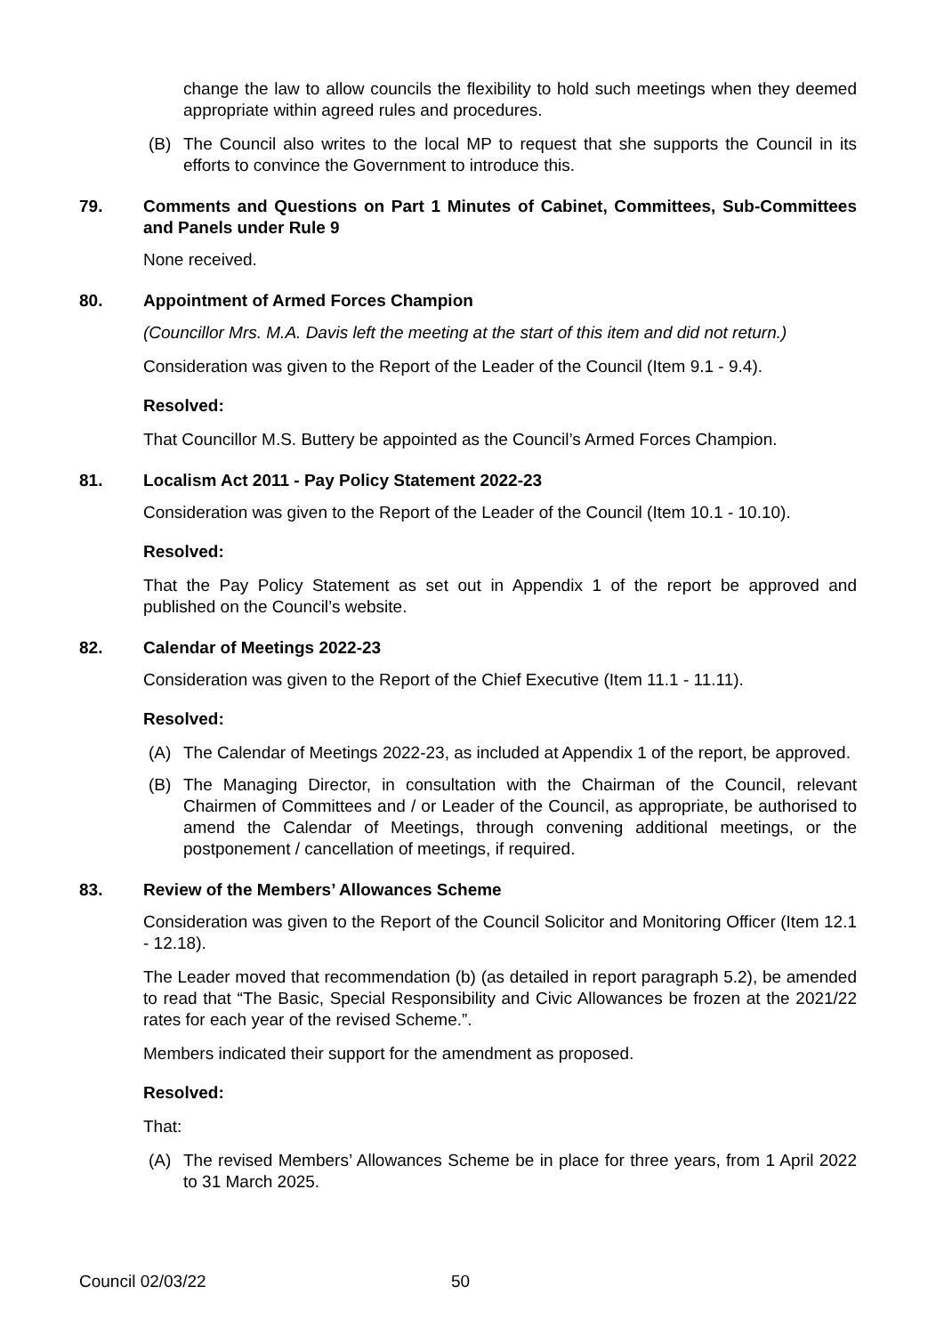change the law to allow councils the flexibility to hold such meetings when they deemed appropriate within agreed rules and procedures.
(B) The Council also writes to the local MP to request that she supports the Council in its efforts to convince the Government to introduce this.
79. Comments and Questions on Part 1 Minutes of Cabinet, Committees, Sub-Committees and Panels under Rule 9
None received.
80. Appointment of Armed Forces Champion
(Councillor Mrs. M.A. Davis left the meeting at the start of this item and did not return.)
Consideration was given to the Report of the Leader of the Council (Item 9.1 - 9.4).
Resolved:
That Councillor M.S. Buttery be appointed as the Council’s Armed Forces Champion.
81. Localism Act 2011 - Pay Policy Statement 2022-23
Consideration was given to the Report of the Leader of the Council (Item 10.1 - 10.10).
Resolved:
That the Pay Policy Statement as set out in Appendix 1 of the report be approved and published on the Council’s website.
82. Calendar of Meetings 2022-23
Consideration was given to the Report of the Chief Executive (Item 11.1 - 11.11).
Resolved:
(A) The Calendar of Meetings 2022-23, as included at Appendix 1 of the report, be approved.
(B) The Managing Director, in consultation with the Chairman of the Council, relevant Chairmen of Committees and / or Leader of the Council, as appropriate, be authorised to amend the Calendar of Meetings, through convening additional meetings, or the postponement / cancellation of meetings, if required.
83. Review of the Members’ Allowances Scheme
Consideration was given to the Report of the Council Solicitor and Monitoring Officer (Item 12.1 - 12.18).
The Leader moved that recommendation (b) (as detailed in report paragraph 5.2), be amended to read that “The Basic, Special Responsibility and Civic Allowances be frozen at the 2021/22 rates for each year of the revised Scheme.”.
Members indicated their support for the amendment as proposed.
Resolved:
That:
(A) The revised Members’ Allowances Scheme be in place for three years, from 1 April 2022 to 31 March 2025.
Council 02/03/22 50